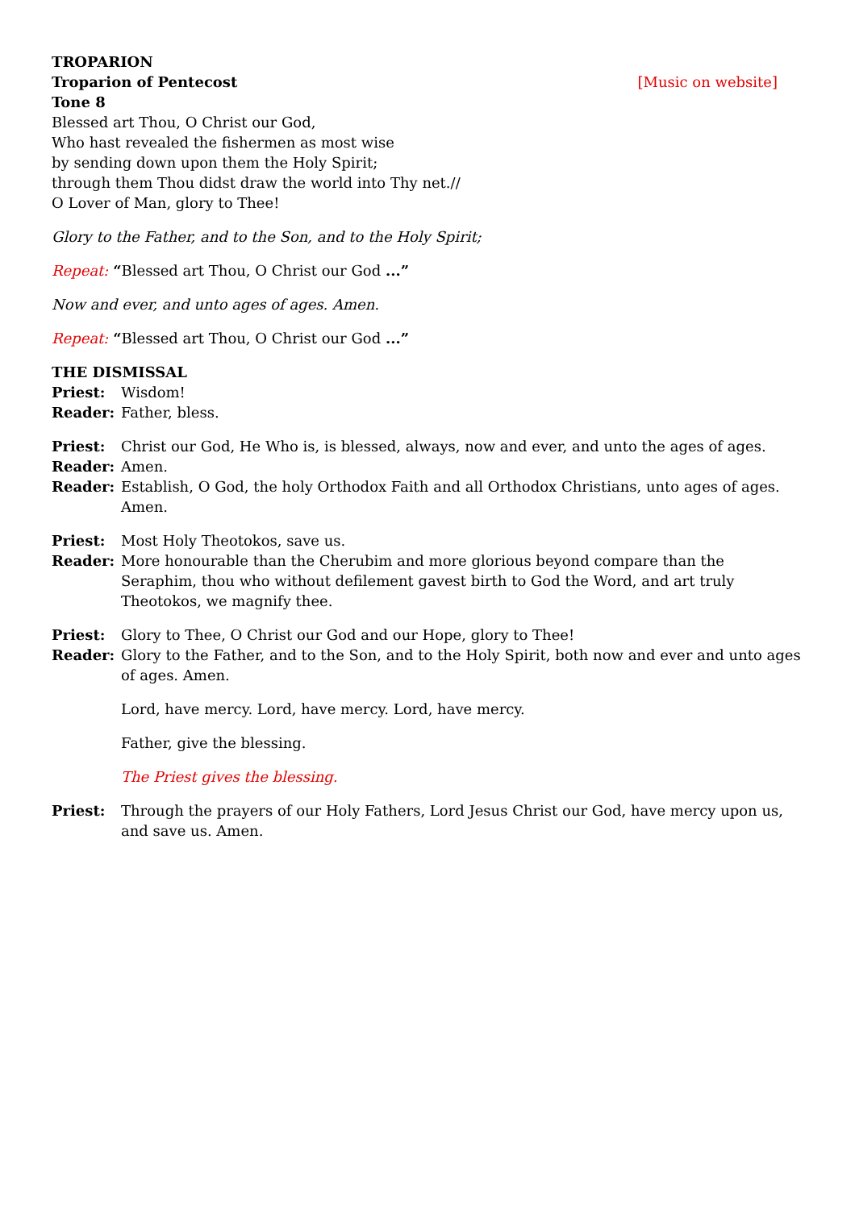TROPARION
Troparion of Pentecost [Music on website]
Tone 8
Blessed art Thou, O Christ our God,
Who hast revealed the fishermen as most wise
by sending down upon them the Holy Spirit;
through them Thou didst draw the world into Thy net.//
O Lover of Man, glory to Thee!
Glory to the Father, and to the Son, and to the Holy Spirit;
Repeat: “Blessed art Thou, O Christ our God ...”
Now and ever, and unto ages of ages. Amen.
Repeat: “Blessed art Thou, O Christ our God ...”
THE DISMISSAL
Priest: Wisdom!
Reader: Father, bless.
Priest: Christ our God, He Who is, is blessed, always, now and ever, and unto the ages of ages.
Reader: Amen.
Reader: Establish, O God, the holy Orthodox Faith and all Orthodox Christians, unto ages of ages. Amen.
Priest: Most Holy Theotokos, save us.
Reader: More honourable than the Cherubim and more glorious beyond compare than the Seraphim, thou who without defilement gavest birth to God the Word, and art truly Theotokos, we magnify thee.
Priest: Glory to Thee, O Christ our God and our Hope, glory to Thee!
Reader: Glory to the Father, and to the Son, and to the Holy Spirit, both now and ever and unto ages of ages. Amen.
Lord, have mercy. Lord, have mercy. Lord, have mercy.
Father, give the blessing.
The Priest gives the blessing.
Priest: Through the prayers of our Holy Fathers, Lord Jesus Christ our God, have mercy upon us, and save us. Amen.